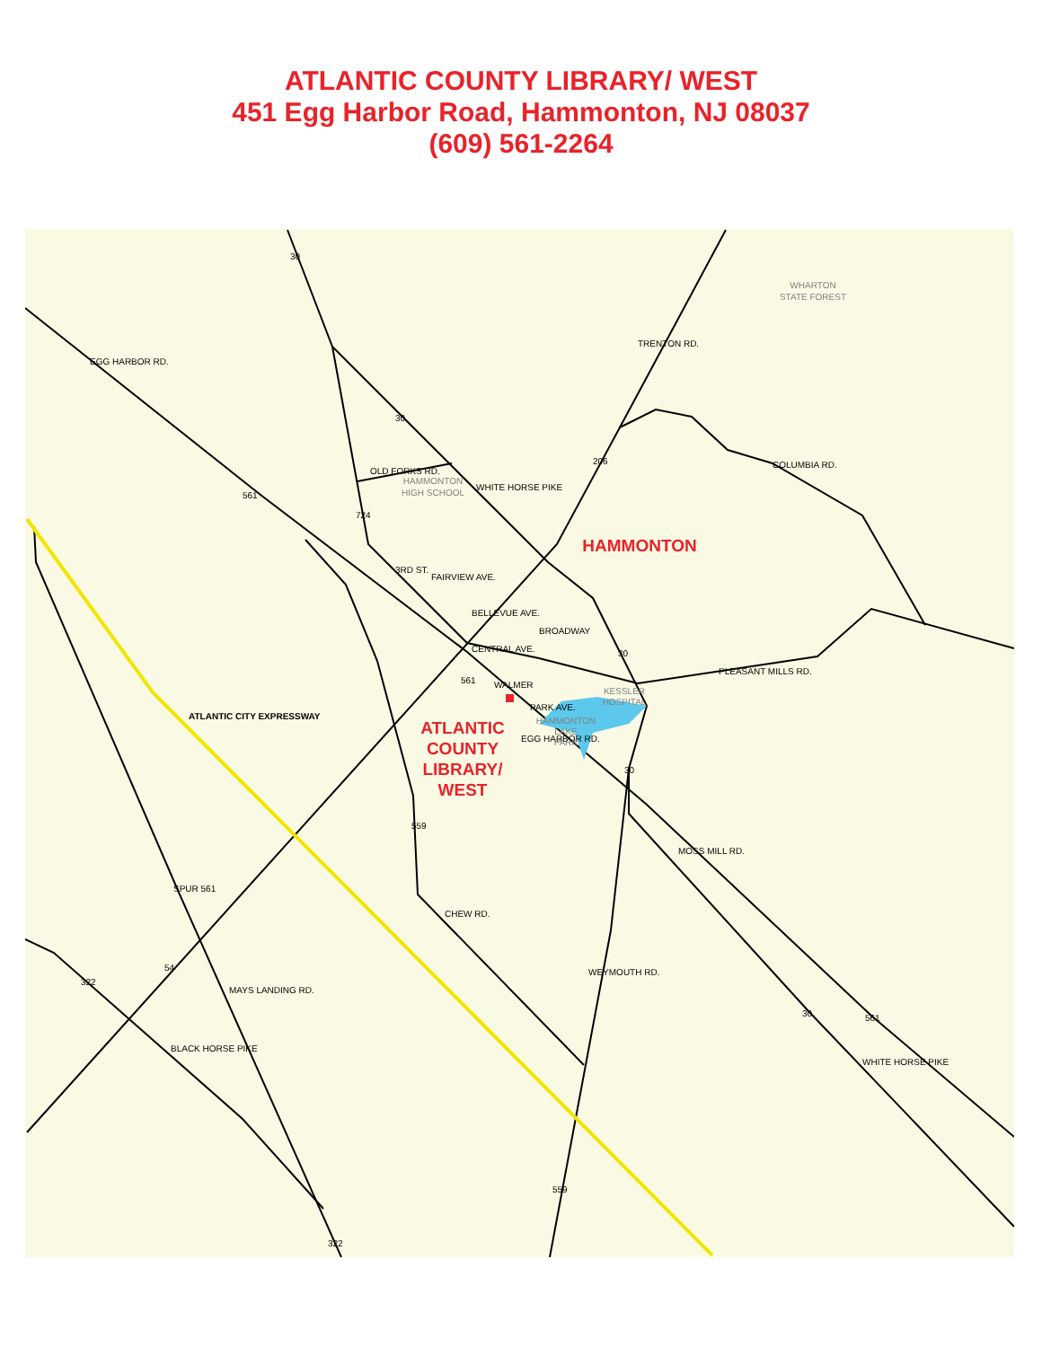ATLANTIC COUNTY LIBRARY/ WEST
451 Egg Harbor Road, Hammonton, NJ 08037
(609) 561-2264
30
30
206
561
724
561
30
30
559
SPUR 561
54
322
30
561
559
322
EGG HARBOR RD.
TRENTON RD.
OLD FORKS RD.
WHITE HORSE PIKE
COLUMBIA RD.
3RD ST.
FAIRVIEW AVE.
BELLEVUE AVE.
BROADWAY
CENTRAL AVE.
PLEASANT MILLS RD.
WALMER
PARK AVE.
EGG HARBOR RD.
MOSS MILL RD.
CHEW RD.
WEYMOUTH RD.
MAYS LANDING RD.
BLACK HORSE PIKE
WHITE HORSE PIKE
ATLANTIC CITY EXPRESSWAY
WHARTON
STATE FOREST
HAMMONTON
HIGH SCHOOL
KESSLER
HOSPITAL
HAMMONTON
LAKE
PARK
HAMMONTON
ATLANTIC
COUNTY
LIBRARY/
WEST